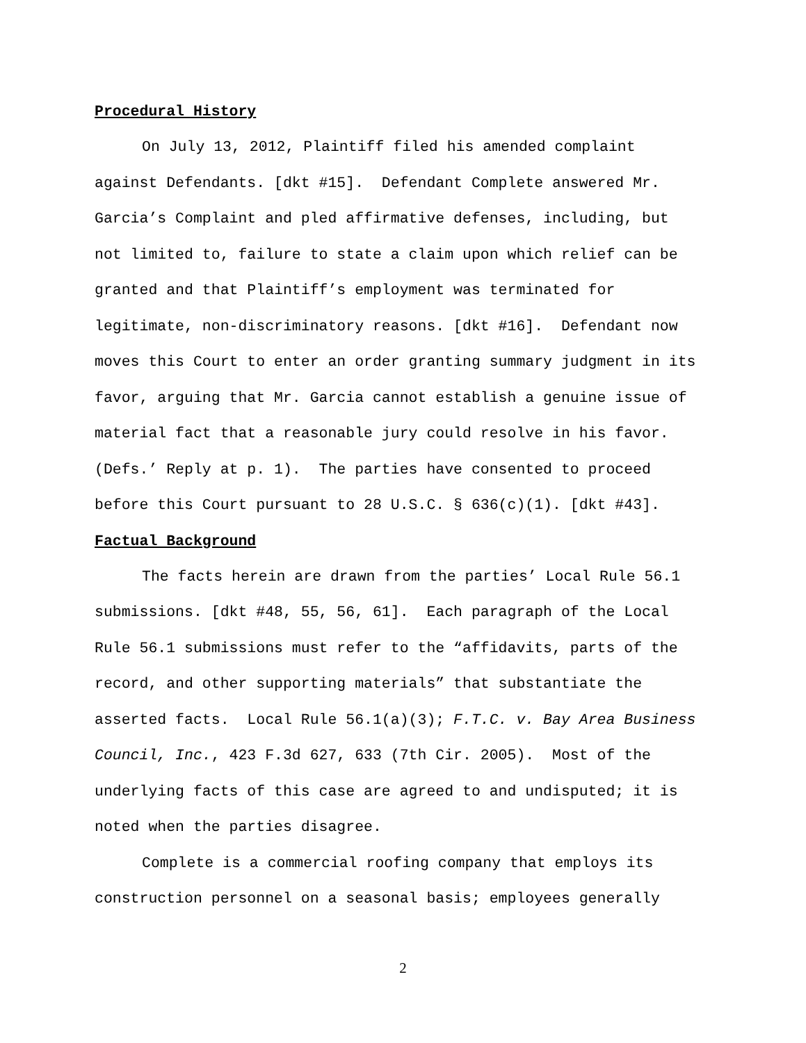Procedural History
On July 13, 2012, Plaintiff filed his amended complaint against Defendants. [dkt #15]. Defendant Complete answered Mr. Garcia’s Complaint and pled affirmative defenses, including, but not limited to, failure to state a claim upon which relief can be granted and that Plaintiff’s employment was terminated for legitimate, non-discriminatory reasons. [dkt #16]. Defendant now moves this Court to enter an order granting summary judgment in its favor, arguing that Mr. Garcia cannot establish a genuine issue of material fact that a reasonable jury could resolve in his favor. (Defs.’ Reply at p. 1). The parties have consented to proceed before this Court pursuant to 28 U.S.C. § 636(c)(1). [dkt #43].
Factual Background
The facts herein are drawn from the parties’ Local Rule 56.1 submissions. [dkt #48, 55, 56, 61]. Each paragraph of the Local Rule 56.1 submissions must refer to the “affidavits, parts of the record, and other supporting materials” that substantiate the asserted facts. Local Rule 56.1(a)(3); F.T.C. v. Bay Area Business Council, Inc., 423 F.3d 627, 633 (7th Cir. 2005). Most of the underlying facts of this case are agreed to and undisputed; it is noted when the parties disagree.
Complete is a commercial roofing company that employs its construction personnel on a seasonal basis; employees generally
2